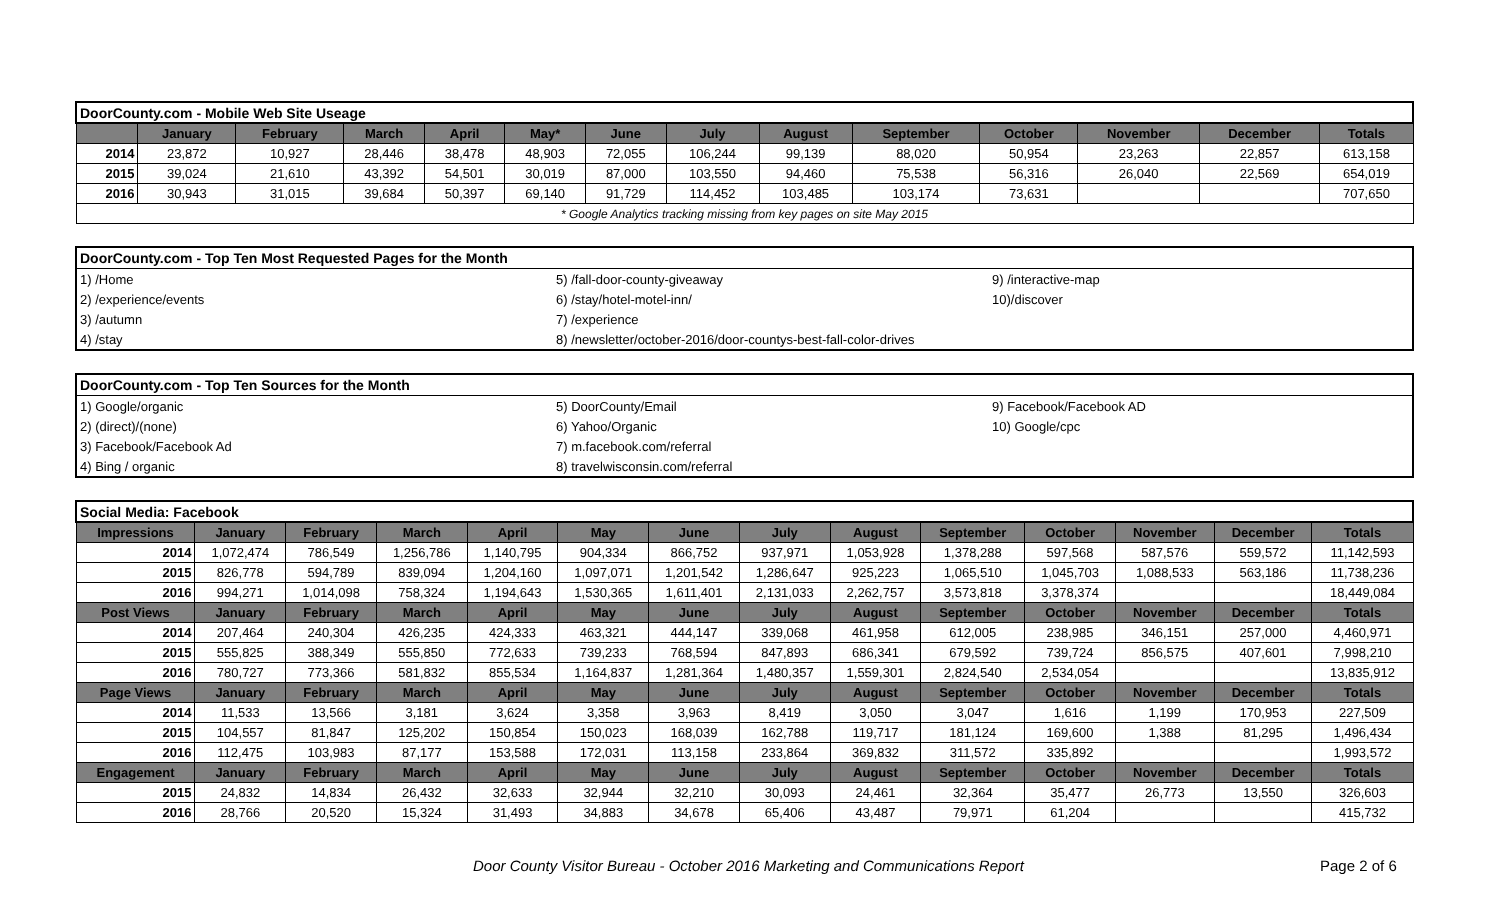| DoorCounty.com - Mobile Web Site Useage | | | | | | | | | | | | | |
| | January | February | March | April | May* | June | July | August | September | October | November | December | Totals |
| 2014 | 23,872 | 10,927 | 28,446 | 38,478 | 48,903 | 72,055 | 106,244 | 99,139 | 88,020 | 50,954 | 23,263 | 22,857 | 613,158 |
| 2015 | 39,024 | 21,610 | 43,392 | 54,501 | 30,019 | 87,000 | 103,550 | 94,460 | 75,538 | 56,316 | 26,040 | 22,569 | 654,019 |
| 2016 | 30,943 | 31,015 | 39,684 | 50,397 | 69,140 | 91,729 | 114,452 | 103,485 | 103,174 | 73,631 | | | 707,650 |
| * Google Analytics tracking missing from key pages on site May 2015 | | | | | | | | | | | | | |
| DoorCounty.com - Top Ten Most Requested Pages for the Month | | |
| 1) /Home | 5) /fall-door-county-giveaway | 9) /interactive-map |
| 2) /experience/events | 6) /stay/hotel-motel-inn/ | 10)/discover |
| 3) /autumn | 7) /experience | |
| 4) /stay | 8) /newsletter/october-2016/door-countys-best-fall-color-drives | |
| DoorCounty.com - Top Ten Sources for the Month | | |
| 1) Google/organic | 5) DoorCounty/Email | 9) Facebook/Facebook AD |
| 2) (direct)/(none) | 6) Yahoo/Organic | 10) Google/cpc |
| 3) Facebook/Facebook Ad | 7) m.facebook.com/referral | |
| 4) Bing / organic | 8) travelwisconsin.com/referral | |
| Social Media: Facebook | | | | | | | | | | | | | |
| Impressions | January | February | March | April | May | June | July | August | September | October | November | December | Totals |
| 2014 | 1,072,474 | 786,549 | 1,256,786 | 1,140,795 | 904,334 | 866,752 | 937,971 | 1,053,928 | 1,378,288 | 597,568 | 587,576 | 559,572 | 11,142,593 |
| 2015 | 826,778 | 594,789 | 839,094 | 1,204,160 | 1,097,071 | 1,201,542 | 1,286,647 | 925,223 | 1,065,510 | 1,045,703 | 1,088,533 | 563,186 | 11,738,236 |
| 2016 | 994,271 | 1,014,098 | 758,324 | 1,194,643 | 1,530,365 | 1,611,401 | 2,131,033 | 2,262,757 | 3,573,818 | 3,378,374 | | | 18,449,084 |
| Post Views | January | February | March | April | May | June | July | August | September | October | November | December | Totals |
| 2014 | 207,464 | 240,304 | 426,235 | 424,333 | 463,321 | 444,147 | 339,068 | 461,958 | 612,005 | 238,985 | 346,151 | 257,000 | 4,460,971 |
| 2015 | 555,825 | 388,349 | 555,850 | 772,633 | 739,233 | 768,594 | 847,893 | 686,341 | 679,592 | 739,724 | 856,575 | 407,601 | 7,998,210 |
| 2016 | 780,727 | 773,366 | 581,832 | 855,534 | 1,164,837 | 1,281,364 | 1,480,357 | 1,559,301 | 2,824,540 | 2,534,054 | | | 13,835,912 |
| Page Views | January | February | March | April | May | June | July | August | September | October | November | December | Totals |
| 2014 | 11,533 | 13,566 | 3,181 | 3,624 | 3,358 | 3,963 | 8,419 | 3,050 | 3,047 | 1,616 | 1,199 | 170,953 | 227,509 |
| 2015 | 104,557 | 81,847 | 125,202 | 150,854 | 150,023 | 168,039 | 162,788 | 119,717 | 181,124 | 169,600 | 1,388 | 81,295 | 1,496,434 |
| 2016 | 112,475 | 103,983 | 87,177 | 153,588 | 172,031 | 113,158 | 233,864 | 369,832 | 311,572 | 335,892 | | | 1,993,572 |
| Engagement | January | February | March | April | May | June | July | August | September | October | November | December | Totals |
| 2015 | 24,832 | 14,834 | 26,432 | 32,633 | 32,944 | 32,210 | 30,093 | 24,461 | 32,364 | 35,477 | 26,773 | 13,550 | 326,603 |
| 2016 | 28,766 | 20,520 | 15,324 | 31,493 | 34,883 | 34,678 | 65,406 | 43,487 | 79,971 | 61,204 | | | 415,732 |
Door County Visitor Bureau - October 2016 Marketing and Communications Report
Page 2 of 6